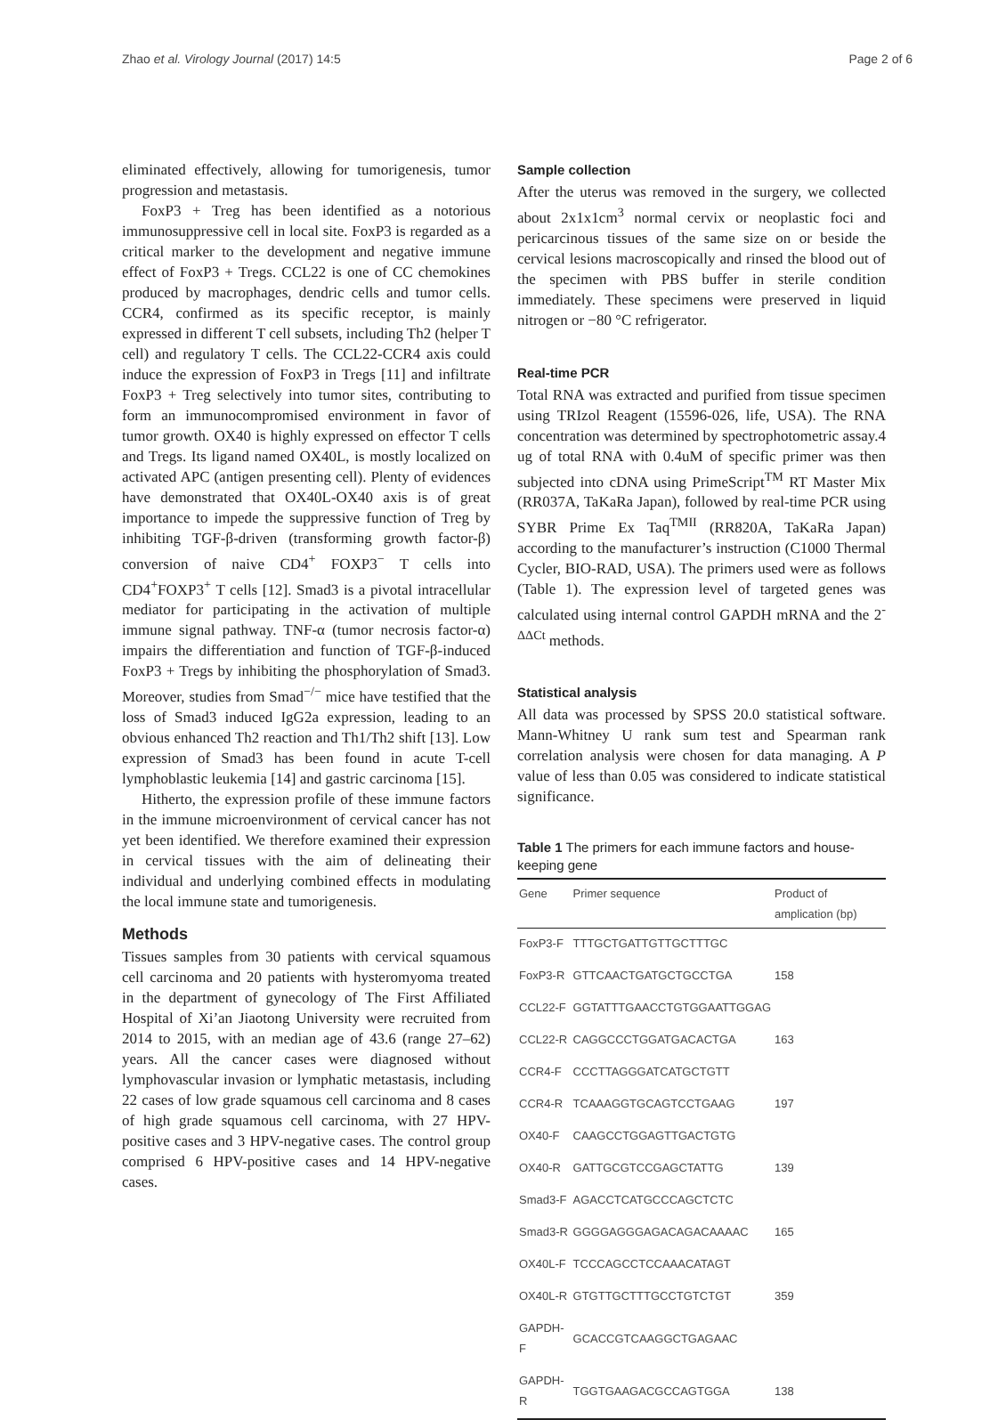Zhao et al. Virology Journal (2017) 14:5 Page 2 of 6
eliminated effectively, allowing for tumorigenesis, tumor progression and metastasis.
FoxP3 + Treg has been identified as a notorious immunosuppressive cell in local site. FoxP3 is regarded as a critical marker to the development and negative immune effect of FoxP3 + Tregs. CCL22 is one of CC chemokines produced by macrophages, dendric cells and tumor cells. CCR4, confirmed as its specific receptor, is mainly expressed in different T cell subsets, including Th2 (helper T cell) and regulatory T cells. The CCL22-CCR4 axis could induce the expression of FoxP3 in Tregs [11] and infiltrate FoxP3 + Treg selectively into tumor sites, contributing to form an immunocompromised environment in favor of tumor growth. OX40 is highly expressed on effector T cells and Tregs. Its ligand named OX40L, is mostly localized on activated APC (antigen presenting cell). Plenty of evidences have demonstrated that OX40L-OX40 axis is of great importance to impede the suppressive function of Treg by inhibiting TGF-β-driven (transforming growth factor-β) conversion of naive CD4<sup>+</sup> FOXP3<sup>−</sup> T cells into CD4<sup>+</sup>FOXP3<sup>+</sup> T cells [12]. Smad3 is a pivotal intracellular mediator for participating in the activation of multiple immune signal pathway. TNF-α (tumor necrosis factor-α) impairs the differentiation and function of TGF-β-induced FoxP3 + Tregs by inhibiting the phosphorylation of Smad3. Moreover, studies from Smad<sup>−/−</sup> mice have testified that the loss of Smad3 induced IgG2a expression, leading to an obvious enhanced Th2 reaction and Th1/Th2 shift [13]. Low expression of Smad3 has been found in acute T-cell lymphoblastic leukemia [14] and gastric carcinoma [15].
Hitherto, the expression profile of these immune factors in the immune microenvironment of cervical cancer has not yet been identified. We therefore examined their expression in cervical tissues with the aim of delineating their individual and underlying combined effects in modulating the local immune state and tumorigenesis.
Methods
Tissues samples from 30 patients with cervical squamous cell carcinoma and 20 patients with hysteromyoma treated in the department of gynecology of The First Affiliated Hospital of Xi’an Jiaotong University were recruited from 2014 to 2015, with an median age of 43.6 (range 27–62) years. All the cancer cases were diagnosed without lymphovascular invasion or lymphatic metastasis, including 22 cases of low grade squamous cell carcinoma and 8 cases of high grade squamous cell carcinoma, with 27 HPV-positive cases and 3 HPV-negative cases. The control group comprised 6 HPV-positive cases and 14 HPV-negative cases.
Sample collection
After the uterus was removed in the surgery, we collected about 2x1x1cm<sup>3</sup> normal cervix or neoplastic foci and pericarcinous tissues of the same size on or beside the cervical lesions macroscopically and rinsed the blood out of the specimen with PBS buffer in sterile condition immediately. These specimens were preserved in liquid nitrogen or −80 °C refrigerator.
Real-time PCR
Total RNA was extracted and purified from tissue specimen using TRIzol Reagent (15596-026, life, USA). The RNA concentration was determined by spectrophotometric assay.4 ug of total RNA with 0.4uM of specific primer was then subjected into cDNA using PrimeScript<sup>TM</sup> RT Master Mix (RR037A, TaKaRa Japan), followed by real-time PCR using SYBR Prime Ex Taq<sup>TMII</sup> (RR820A, TaKaRa Japan) according to the manufacturer’s instruction (C1000 Thermal Cycler, BIO-RAD, USA). The primers used were as follows (Table 1). The expression level of targeted genes was calculated using internal control GAPDH mRNA and the 2<sup>-ΔΔCt</sup> methods.
Statistical analysis
All data was processed by SPSS 20.0 statistical software. Mann-Whitney U rank sum test and Spearman rank correlation analysis were chosen for data managing. A P value of less than 0.05 was considered to indicate statistical significance.
Table 1 The primers for each immune factors and house-keeping gene
| Gene | Primer sequence | Product of amplication (bp) |
| --- | --- | --- |
| FoxP3-F | TTTGCTGATTGTTGCTTTGC | |
| FoxP3-R | GTTCAACTGATGCTGCCTGA | 158 |
| CCL22-F | GGTATTTGAACCTGTGGAATTGGAG | |
| CCL22-R | CAGGCCCTGGATGACACTGA | 163 |
| CCR4-F | CCCTTAGGGATCATGCTGTT | |
| CCR4-R | TCAAAGGTGCAGTCCTGAAG | 197 |
| OX40-F | CAAGCCTGGAGTTGACTGTG | |
| OX40-R | GATTGCGTCCGAGCTATTG | 139 |
| Smad3-F | AGACCTCATGCCCAGCTCTC | |
| Smad3-R | GGGGAGGGAGACAGACAAAAC | 165 |
| OX40L-F | TCCCAGCCTCCAAACATAGT | |
| OX40L-R | GTGTTGCTTTGCCTGTCTGT | 359 |
| GAPDH-F | GCACCGTCAAGGCTGAGAAC | |
| GAPDH-R | TGGTGAAGACGCCAGTGGA | 138 |